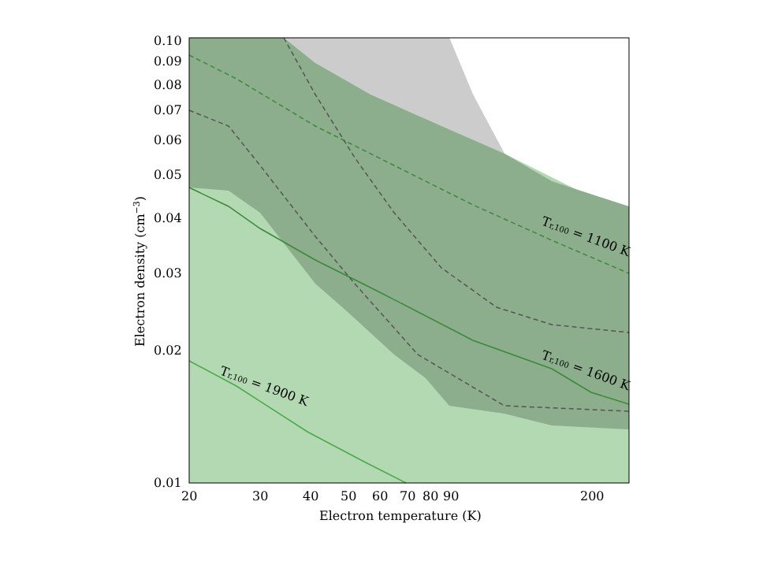0.10
0.09
0.08
0.07
0.06
0.05
0.04
0.03
0.02
0.01
20
30
40
50
60
70
80
90
200
Electron temperature (K)
Electron density (cm−3)
Tr,100 = 1100 K
Tr,100 = 1600 K
Tr,100 = 1900 K